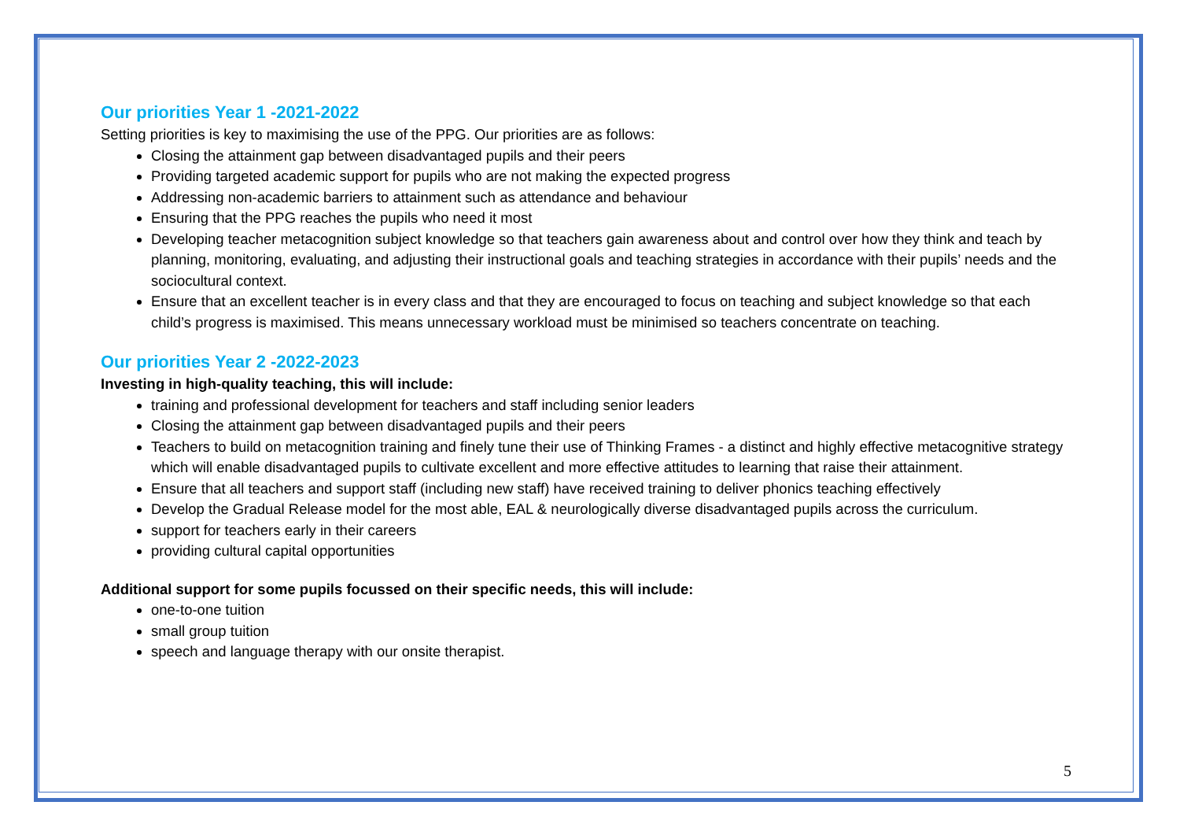Our priorities Year 1 -2021-2022
Setting priorities is key to maximising the use of the PPG. Our priorities are as follows:
Closing the attainment gap between disadvantaged pupils and their peers
Providing targeted academic support for pupils who are not making the expected progress
Addressing non-academic barriers to attainment such as attendance and behaviour
Ensuring that the PPG reaches the pupils who need it most
Developing teacher metacognition subject knowledge so that teachers gain awareness about and control over how they think and teach by planning, monitoring, evaluating, and adjusting their instructional goals and teaching strategies in accordance with their pupils’ needs and the sociocultural context.
Ensure that an excellent teacher is in every class and that they are encouraged to focus on teaching and subject knowledge so that each child’s progress is maximised. This means unnecessary workload must be minimised so teachers concentrate on teaching.
Our priorities Year 2 -2022-2023
Investing in high-quality teaching, this will include:
training and professional development for teachers and staff including senior leaders
Closing the attainment gap between disadvantaged pupils and their peers
Teachers to build on metacognition training and finely tune their use of Thinking Frames - a distinct and highly effective metacognitive strategy which will enable disadvantaged pupils to cultivate excellent and more effective attitudes to learning that raise their attainment.
Ensure that all teachers and support staff (including new staff) have received training to deliver phonics teaching effectively
Develop the Gradual Release model for the most able, EAL & neurologically diverse disadvantaged pupils across the curriculum.
support for teachers early in their careers
providing cultural capital opportunities
Additional support for some pupils focussed on their specific needs, this will include:
one-to-one tuition
small group tuition
speech and language therapy with our onsite therapist.
5